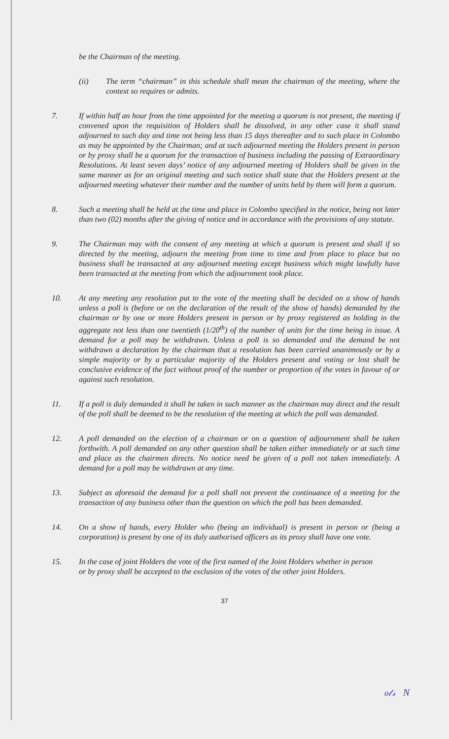be the Chairman of the meeting.
(ii) The term “chairman” in this schedule shall mean the chairman of the meeting, where the context so requires or admits.
7. If within half an hour from the time appointed for the meeting a quorum is not present, the meeting if convened upon the requisition of Holders shall be dissolved, in any other case it shall stand adjourned to such day and time not being less than 15 days thereafter and to such place in Colombo as may be appointed by the Chairman; and at such adjourned meeting the Holders present in person or by proxy shall be a quorum for the transaction of business including the passing of Extraordinary Resolutions. At least seven days’ notice of any adjourned meeting of Holders shall be given in the same manner as for an original meeting and such notice shall state that the Holders present at the adjourned meeting whatever their number and the number of units held by them will form a quorum.
8. Such a meeting shall be held at the time and place in Colombo specified in the notice, being not later than two (02) months after the giving of notice and in accordance with the provisions of any statute.
9. The Chairman may with the consent of any meeting at which a quorum is present and shall if so directed by the meeting, adjourn the meeting from time to time and from place to place but no business shall be transacted at any adjourned meeting except business which might lawfully have been transacted at the meeting from which the adjournment took place.
10. At any meeting any resolution put to the vote of the meeting shall be decided on a show of hands unless a poll is (before or on the declaration of the result of the show of hands) demanded by the chairman or by one or more Holders present in person or by proxy registered as holding in the aggregate not less than one twentieth (1/20<sup>th</sup>) of the number of units for the time being in issue. A demand for a poll may be withdrawn. Unless a poll is so demanded and the demand be not withdrawn a declaration by the chairman that a resolution has been carried unanimously or by a simple majority or by a particular majority of the Holders present and voting or lost shall be conclusive evidence of the fact without proof of the number or proportion of the votes in favour of or against such resolution.
11. If a poll is duly demanded it shall be taken in such manner as the chairman may direct and the result of the poll shall be deemed to be the resolution of the meeting at which the poll was demanded.
12. A poll demanded on the election of a chairman or on a question of adjournment shall be taken forthwith. A poll demanded on any other question shall be taken either immediately or at such time and place as the chairmen directs. No notice need be given of a poll not taken immediately. A demand for a poll may be withdrawn at any time.
13. Subject as aforesaid the demand for a poll shall not prevent the continuance of a meeting for the transaction of any business other than the question on which the poll has been demanded.
14. On a show of hands, every Holder who (being an individual) is present in person or (being a corporation) is present by one of its duly authorised officers as its proxy shall have one vote.
15. In the case of joint Holders the vote of the first named of the Joint Holders whether in person or by proxy shall be accepted to the exclusion of the votes of the other joint Holders.
37
ℴ𝓁𝓈 N